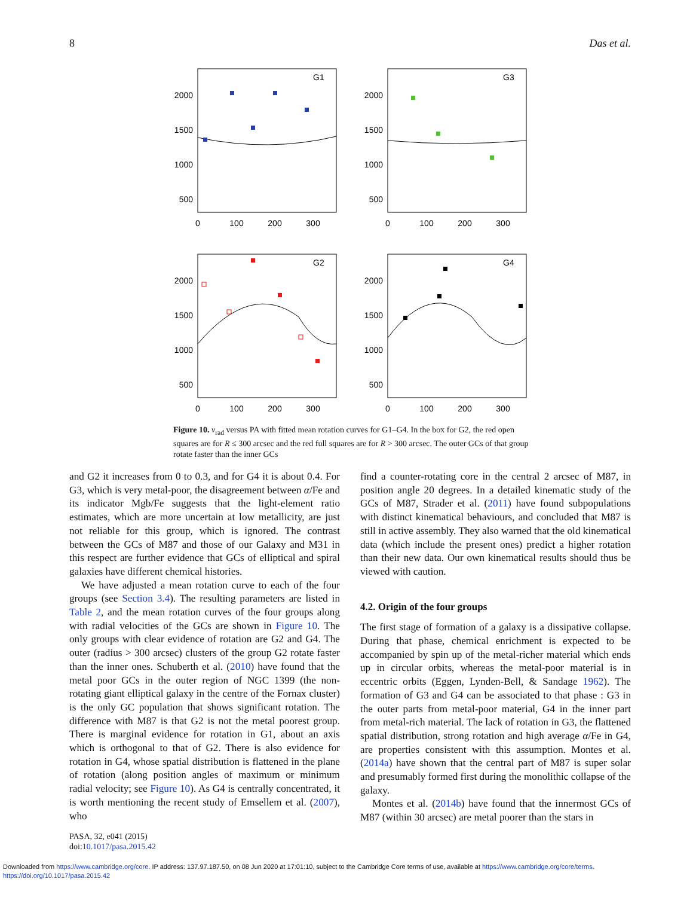8 Das et al.
G1
G3
G2
G4
2000
1500
1000
500
2000
1500
1000
500
2000
1500
1000
500
2000
1500
1000
500
0
100
200
300
0
100
200
300
0
100
200
300
0
100
200
300
Figure 10. v<sub>rad</sub> versus PA with fitted mean rotation curves for G1–G4. In the box for G2, the red open squares are for R ≤ 300 arcsec and the red full squares are for R > 300 arcsec. The outer GCs of that group rotate faster than the inner GCs
and G2 it increases from 0 to 0.3, and for G4 it is about 0.4. For G3, which is very metal-poor, the disagreement between α/Fe and its indicator Mgb/Fe suggests that the light-element ratio estimates, which are more uncertain at low metallicity, are just not reliable for this group, which is ignored. The contrast between the GCs of M87 and those of our Galaxy and M31 in this respect are further evidence that GCs of elliptical and spiral galaxies have different chemical histories.
We have adjusted a mean rotation curve to each of the four groups (see Section 3.4). The resulting parameters are listed in Table 2, and the mean rotation curves of the four groups along with radial velocities of the GCs are shown in Figure 10. The only groups with clear evidence of rotation are G2 and G4. The outer (radius > 300 arcsec) clusters of the group G2 rotate faster than the inner ones. Schuberth et al. (2010) have found that the metal poor GCs in the outer region of NGC 1399 (the non-rotating giant elliptical galaxy in the centre of the Fornax cluster) is the only GC population that shows significant rotation. The difference with M87 is that G2 is not the metal poorest group. There is marginal evidence for rotation in G1, about an axis which is orthogonal to that of G2. There is also evidence for rotation in G4, whose spatial distribution is flattened in the plane of rotation (along position angles of maximum or minimum radial velocity; see Figure 10). As G4 is centrally concentrated, it is worth mentioning the recent study of Emsellem et al. (2007), who
find a counter-rotating core in the central 2 arcsec of M87, in position angle 20 degrees. In a detailed kinematic study of the GCs of M87, Strader et al. (2011) have found subpopulations with distinct kinematical behaviours, and concluded that M87 is still in active assembly. They also warned that the old kinematical data (which include the present ones) predict a higher rotation than their new data. Our own kinematical results should thus be viewed with caution.
4.2. Origin of the four groups
The first stage of formation of a galaxy is a dissipative collapse. During that phase, chemical enrichment is expected to be accompanied by spin up of the metal-richer material which ends up in circular orbits, whereas the metal-poor material is in eccentric orbits (Eggen, Lynden-Bell, & Sandage 1962). The formation of G3 and G4 can be associated to that phase : G3 in the outer parts from metal-poor material, G4 in the inner part from metal-rich material. The lack of rotation in G3, the flattened spatial distribution, strong rotation and high average α/Fe in G4, are properties consistent with this assumption. Montes et al. (2014a) have shown that the central part of M87 is super solar and presumably formed first during the monolithic collapse of the galaxy.
Montes et al. (2014b) have found that the innermost GCs of M87 (within 30 arcsec) are metal poorer than the stars in
PASA, 32, e041 (2015)
doi:10.1017/pasa.2015.42
Downloaded from https://www.cambridge.org/core. IP address: 137.97.187.50, on 08 Jun 2020 at 17:01:10, subject to the Cambridge Core terms of use, available at https://www.cambridge.org/core/terms.
https://doi.org/10.1017/pasa.2015.42